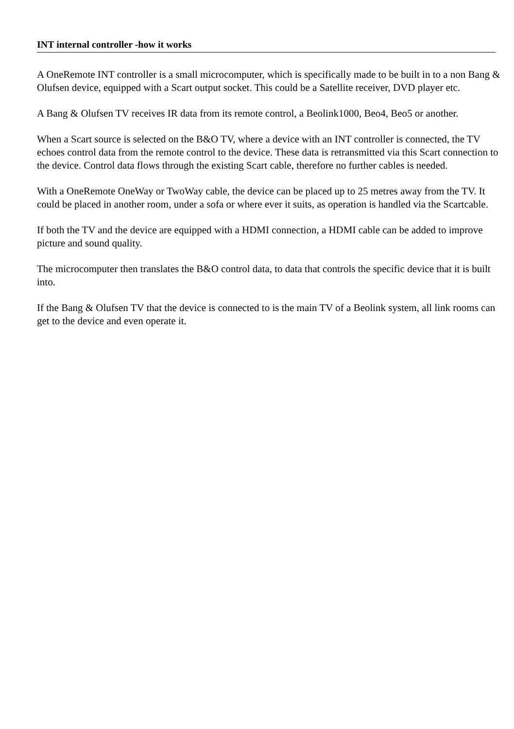INT internal controller -how it works
A OneRemote INT controller is a small microcomputer, which is specifically made to be built in to a non Bang & Olufsen device, equipped with a Scart output socket. This could be a Satellite receiver, DVD player etc.
A Bang & Olufsen TV receives IR data from its remote control, a Beolink1000, Beo4, Beo5 or another.
When a Scart source is selected on the B&O TV, where a device with an INT controller is connected, the TV echoes control data from the remote control to the device. These data is retransmitted via this Scart connection to the device. Control data flows through the existing Scart cable, therefore no further cables is needed.
With a OneRemote OneWay or TwoWay cable, the device can be placed up to 25 metres away from the TV. It could be placed in another room, under a sofa or where ever it suits, as operation is handled via the Scartcable.
If both the TV and the device are equipped with a HDMI connection, a HDMI cable can be added to improve picture and sound quality.
The microcomputer then translates the B&O control data, to data that controls the specific device that it is built into.
If the Bang & Olufsen TV that the device is connected to is the main TV of a Beolink system, all link rooms can get to the device and even operate it.